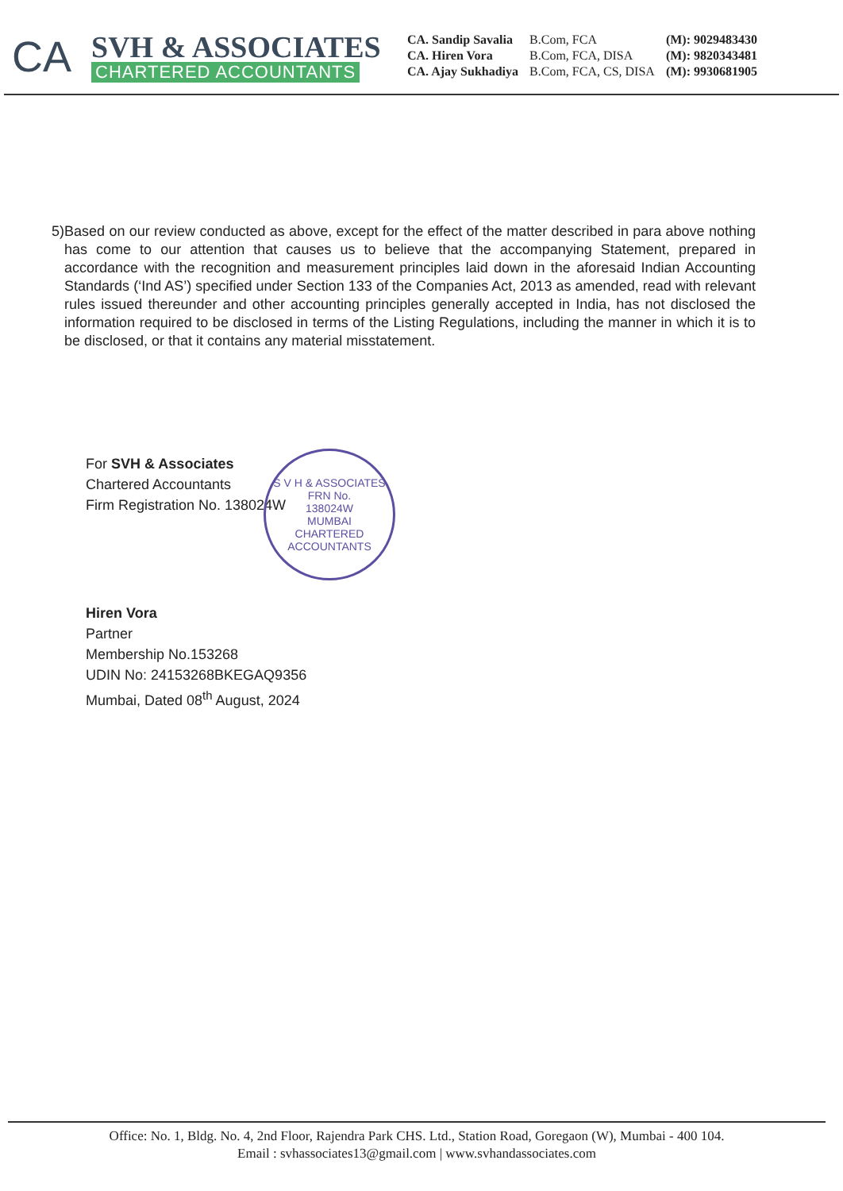CA
SVH & ASSOCIATES
CHARTERED ACCOUNTANTS
CA. Sandip Savalia
CA. Hiren Vora
CA. Ajay Sukhadiya
B.Com, FCA
B.Com, FCA, DISA
B.Com, FCA, CS, DISA
(M): 9029483430
(M): 9820343481
(M): 9930681905
5) Based on our review conducted as above, except for the effect of the matter described in para above nothing has come to our attention that causes us to believe that the accompanying Statement, prepared in accordance with the recognition and measurement principles laid down in the aforesaid Indian Accounting Standards (‘Ind AS’) specified under Section 133 of the Companies Act, 2013 as amended, read with relevant rules issued thereunder and other accounting principles generally accepted in India, has not disclosed the information required to be disclosed in terms of the Listing Regulations, including the manner in which it is to be disclosed, or that it contains any material misstatement.
For SVH & Associates
Chartered Accountants
Firm Registration No. 138024W
Hiren Vora
Partner
Membership No.153268
UDIN No: 24153268BKEGAQ9356
Mumbai, Dated 08<sup>th</sup> August, 2024
S V H & ASSOCIATES
FRN No.
138024W
MUMBAI
CHARTERED ACCOUNTANTS
Office: No. 1, Bldg. No. 4, 2nd Floor, Rajendra Park CHS. Ltd., Station Road, Goregaon (W), Mumbai - 400 104.
Email : svhassociates13@gmail.com | www.svhandassociates.com